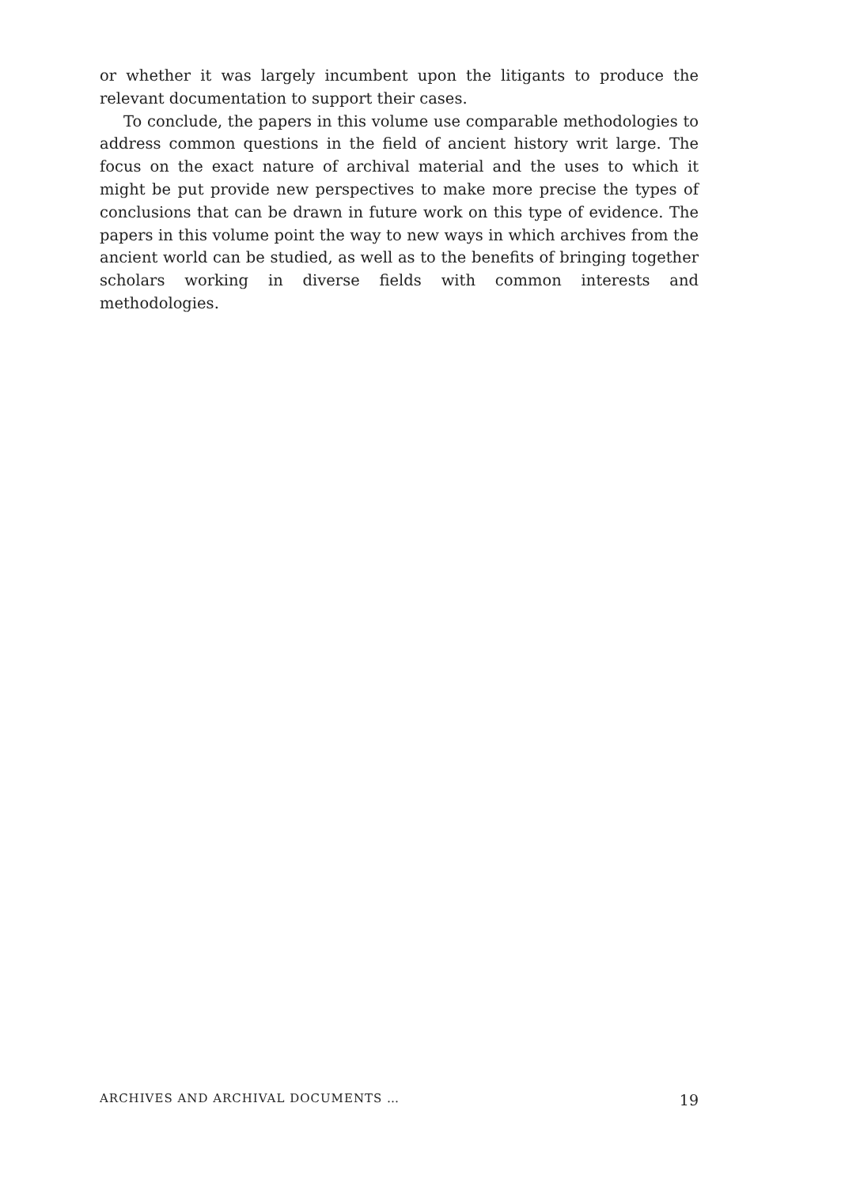or whether it was largely incumbent upon the litigants to produce the relevant documentation to support their cases.
To conclude, the papers in this volume use comparable methodologies to address common questions in the field of ancient history writ large. The focus on the exact nature of archival material and the uses to which it might be put provide new perspectives to make more precise the types of conclusions that can be drawn in future work on this type of evidence. The papers in this volume point the way to new ways in which archives from the ancient world can be studied, as well as to the benefits of bringing together scholars working in diverse fields with common interests and methodologies.
ARCHIVES AND ARCHIVAL DOCUMENTS … 19